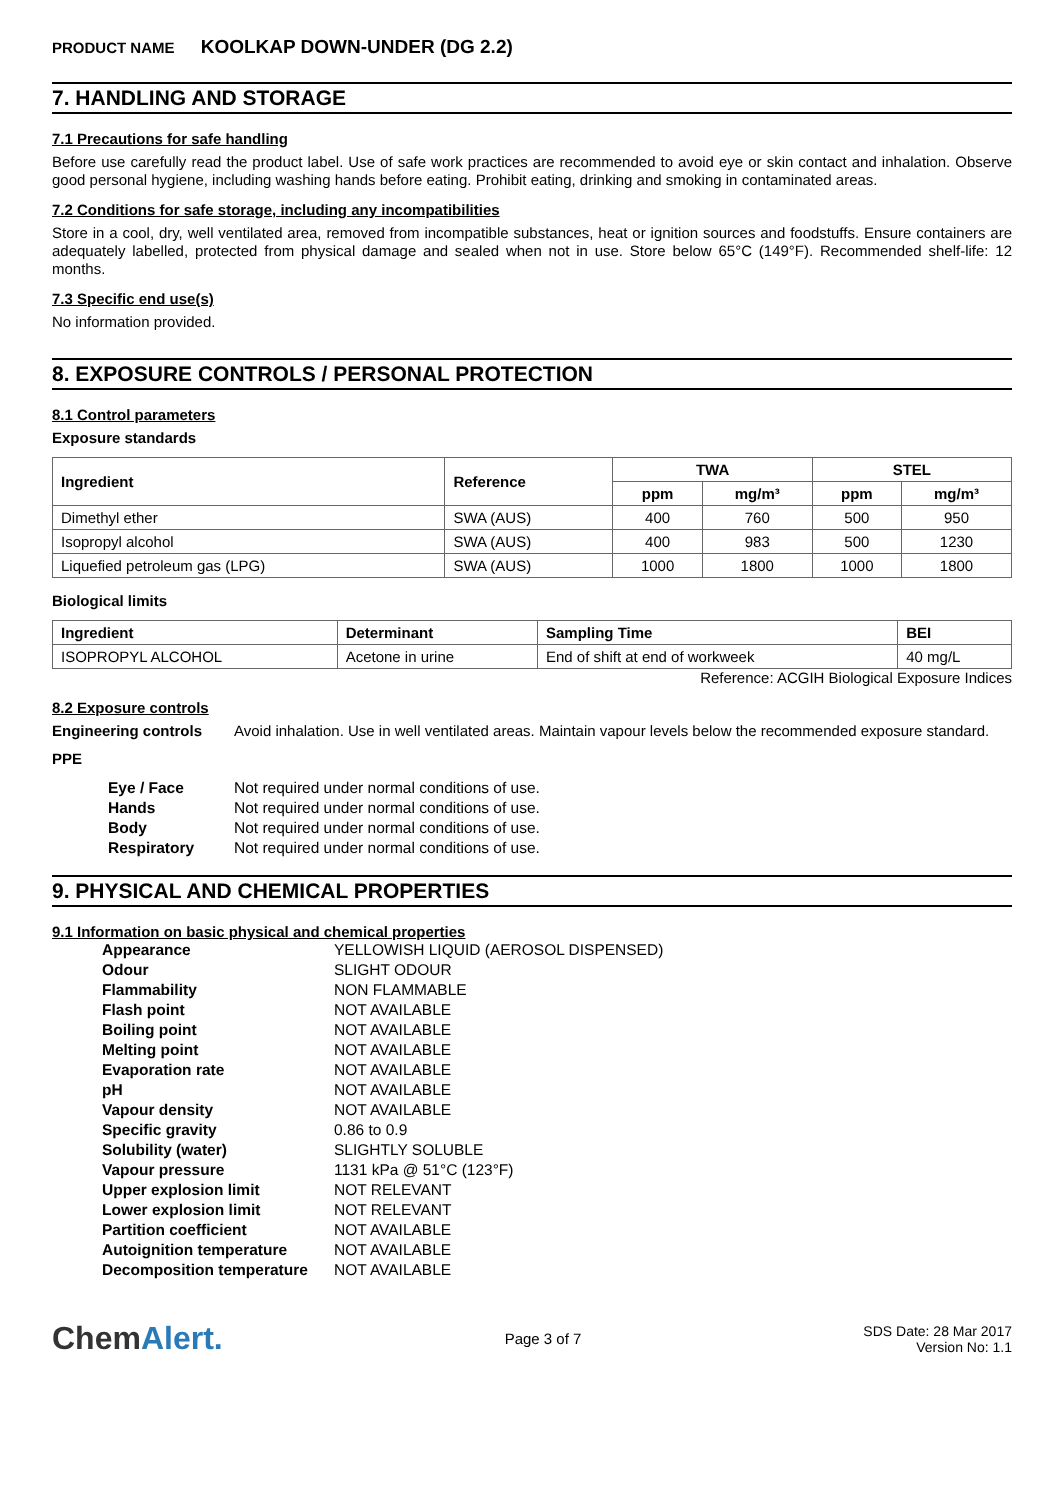PRODUCT NAME KOOLKAP DOWN-UNDER (DG 2.2)
7. HANDLING AND STORAGE
7.1 Precautions for safe handling
Before use carefully read the product label. Use of safe work practices are recommended to avoid eye or skin contact and inhalation. Observe good personal hygiene, including washing hands before eating. Prohibit eating, drinking and smoking in contaminated areas.
7.2 Conditions for safe storage, including any incompatibilities
Store in a cool, dry, well ventilated area, removed from incompatible substances, heat or ignition sources and foodstuffs. Ensure containers are adequately labelled, protected from physical damage and sealed when not in use. Store below 65°C (149°F). Recommended shelf-life: 12 months.
7.3 Specific end use(s)
No information provided.
8. EXPOSURE CONTROLS / PERSONAL PROTECTION
8.1 Control parameters
Exposure standards
| Ingredient | Reference | TWA | | STEL | |
| --- | --- | --- | --- | --- | --- |
| | | ppm | mg/m³ | ppm | mg/m³ |
| Dimethyl ether | SWA (AUS) | 400 | 760 | 500 | 950 |
| Isopropyl alcohol | SWA (AUS) | 400 | 983 | 500 | 1230 |
| Liquefied petroleum gas (LPG) | SWA (AUS) | 1000 | 1800 | 1000 | 1800 |
Biological limits
| Ingredient | Determinant | Sampling Time | BEI |
| --- | --- | --- | --- |
| ISOPROPYL ALCOHOL | Acetone in urine | End of shift at end of workweek | 40 mg/L |
Reference: ACGIH Biological Exposure Indices
8.2 Exposure controls
Engineering controls
Avoid inhalation. Use in well ventilated areas. Maintain vapour levels below the recommended exposure standard.
PPE
| Eye / Face | Not required under normal conditions of use. |
| Hands | Not required under normal conditions of use. |
| Body | Not required under normal conditions of use. |
| Respiratory | Not required under normal conditions of use. |
9. PHYSICAL AND CHEMICAL PROPERTIES
9.1 Information on basic physical and chemical properties
| Appearance | YELLOWISH LIQUID (AEROSOL DISPENSED) |
| Odour | SLIGHT ODOUR |
| Flammability | NON FLAMMABLE |
| Flash point | NOT AVAILABLE |
| Boiling point | NOT AVAILABLE |
| Melting point | NOT AVAILABLE |
| Evaporation rate | NOT AVAILABLE |
| pH | NOT AVAILABLE |
| Vapour density | NOT AVAILABLE |
| Specific gravity | 0.86 to 0.9 |
| Solubility (water) | SLIGHTLY SOLUBLE |
| Vapour pressure | 1131 kPa @ 51°C (123°F) |
| Upper explosion limit | NOT RELEVANT |
| Lower explosion limit | NOT RELEVANT |
| Partition coefficient | NOT AVAILABLE |
| Autoignition temperature | NOT AVAILABLE |
| Decomposition temperature | NOT AVAILABLE |
ChemAlert.
Page 3 of 7
SDS Date: 28 Mar 2017
Version No: 1.1